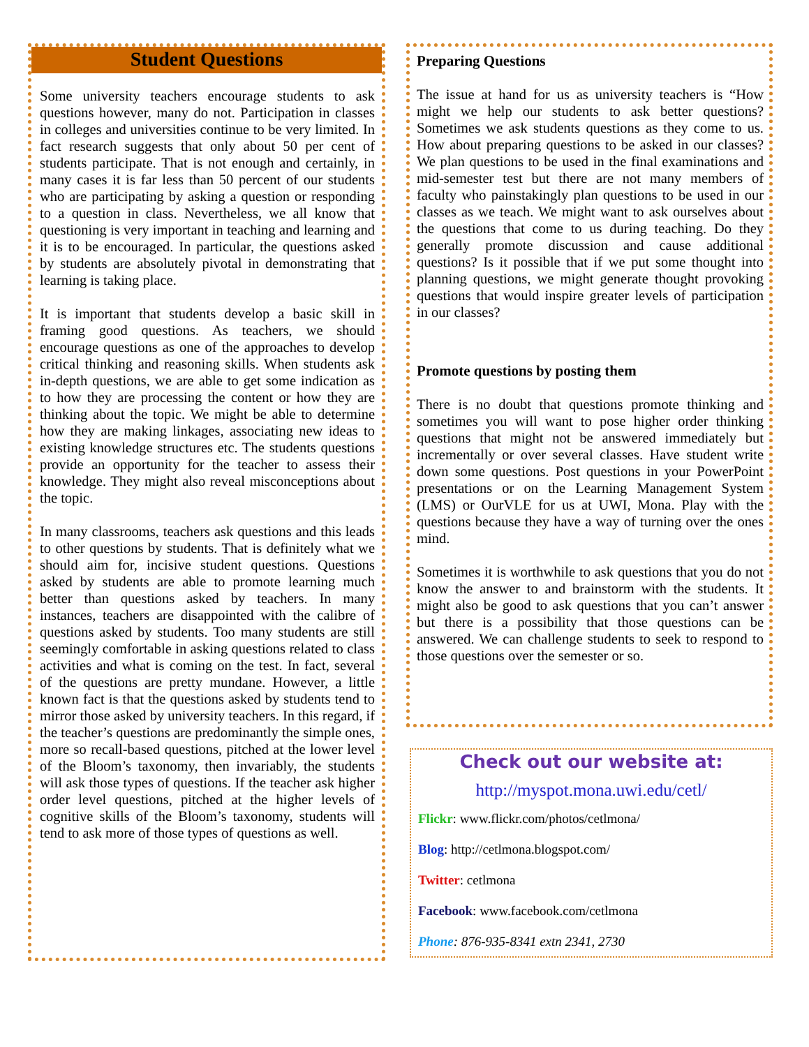Student Questions
Some university teachers encourage students to ask questions however, many do not. Participation in classes in colleges and universities continue to be very limited. In fact research suggests that only about 50 per cent of students participate. That is not enough and certainly, in many cases it is far less than 50 percent of our students who are participating by asking a question or responding to a question in class. Nevertheless, we all know that questioning is very important in teaching and learning and it is to be encouraged. In particular, the questions asked by students are absolutely pivotal in demonstrating that learning is taking place.
It is important that students develop a basic skill in framing good questions. As teachers, we should encourage questions as one of the approaches to develop critical thinking and reasoning skills. When students ask in-depth questions, we are able to get some indication as to how they are processing the content or how they are thinking about the topic. We might be able to determine how they are making linkages, associating new ideas to existing knowledge structures etc. The students questions provide an opportunity for the teacher to assess their knowledge. They might also reveal misconceptions about the topic.
In many classrooms, teachers ask questions and this leads to other questions by students. That is definitely what we should aim for, incisive student questions. Questions asked by students are able to promote learning much better than questions asked by teachers. In many instances, teachers are disappointed with the calibre of questions asked by students. Too many students are still seemingly comfortable in asking questions related to class activities and what is coming on the test. In fact, several of the questions are pretty mundane. However, a little known fact is that the questions asked by students tend to mirror those asked by university teachers. In this regard, if the teacher’s questions are predominantly the simple ones, more so recall-based questions, pitched at the lower level of the Bloom’s taxonomy, then invariably, the students will ask those types of questions. If the teacher ask higher order level questions, pitched at the higher levels of cognitive skills of the Bloom’s taxonomy, students will tend to ask more of those types of questions as well.
Preparing Questions
The issue at hand for us as university teachers is “How might we help our students to ask better questions? Sometimes we ask students questions as they come to us. How about preparing questions to be asked in our classes? We plan questions to be used in the final examinations and mid-semester test but there are not many members of faculty who painstakingly plan questions to be used in our classes as we teach. We might want to ask ourselves about the questions that come to us during teaching. Do they generally promote discussion and cause additional questions? Is it possible that if we put some thought into planning questions, we might generate thought provoking questions that would inspire greater levels of participation in our classes?
Promote questions by posting them
There is no doubt that questions promote thinking and sometimes you will want to pose higher order thinking questions that might not be answered immediately but incrementally or over several classes. Have student write down some questions. Post questions in your PowerPoint presentations or on the Learning Management System (LMS) or OurVLE for us at UWI, Mona. Play with the questions because they have a way of turning over the ones mind.
Sometimes it is worthwhile to ask questions that you do not know the answer to and brainstorm with the students. It might also be good to ask questions that you can’t answer but there is a possibility that those questions can be answered. We can challenge students to seek to respond to those questions over the semester or so.
Check out our website at:
http://myspot.mona.uwi.edu/cetl/
Flickr: www.flickr.com/photos/cetlmona/
Blog: http://cetlmona.blogspot.com/
Twitter: cetlmona
Facebook: www.facebook.com/cetlmona
Phone: 876-935-8341 extn 2341, 2730